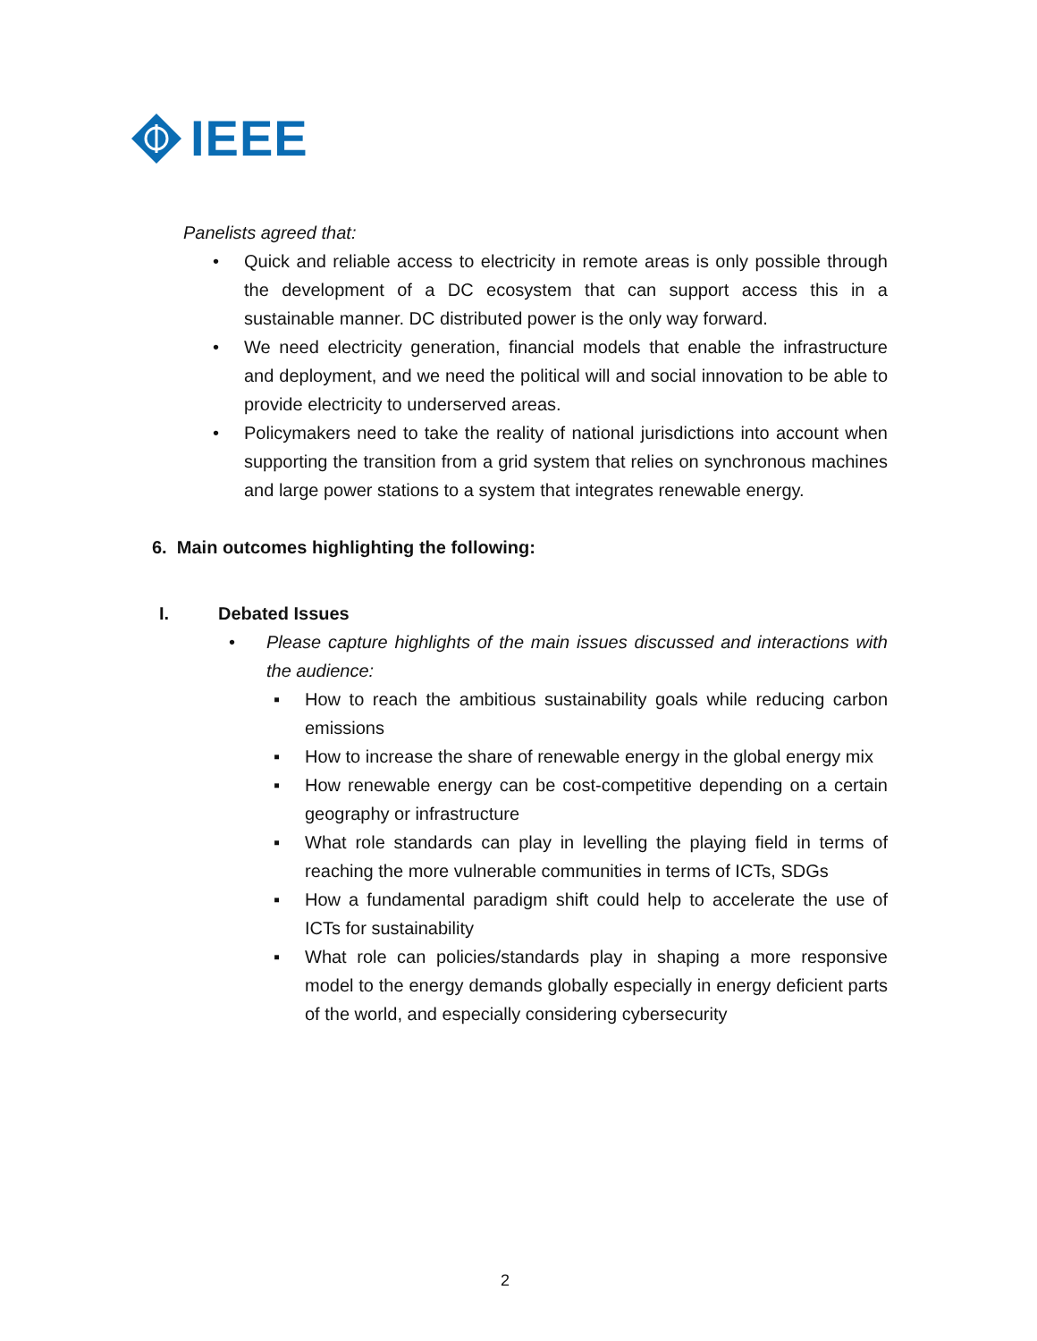IEEE
Panelists agreed that:
• Quick and reliable access to electricity in remote areas is only possible through the development of a DC ecosystem that can support access this in a sustainable manner. DC distributed power is the only way forward.
• We need electricity generation, financial models that enable the infrastructure and deployment, and we need the political will and social innovation to be able to provide electricity to underserved areas.
• Policymakers need to take the reality of national jurisdictions into account when supporting the transition from a grid system that relies on synchronous machines and large power stations to a system that integrates renewable energy.
6. Main outcomes highlighting the following:
I. Debated Issues
• Please capture highlights of the main issues discussed and interactions with the audience:
▪ How to reach the ambitious sustainability goals while reducing carbon emissions
▪ How to increase the share of renewable energy in the global energy mix
▪ How renewable energy can be cost-competitive depending on a certain geography or infrastructure
▪ What role standards can play in levelling the playing field in terms of reaching the more vulnerable communities in terms of ICTs, SDGs
▪ How a fundamental paradigm shift could help to accelerate the use of ICTs for sustainability
▪ What role can policies/standards play in shaping a more responsive model to the energy demands globally especially in energy deficient parts of the world, and especially considering cybersecurity
2